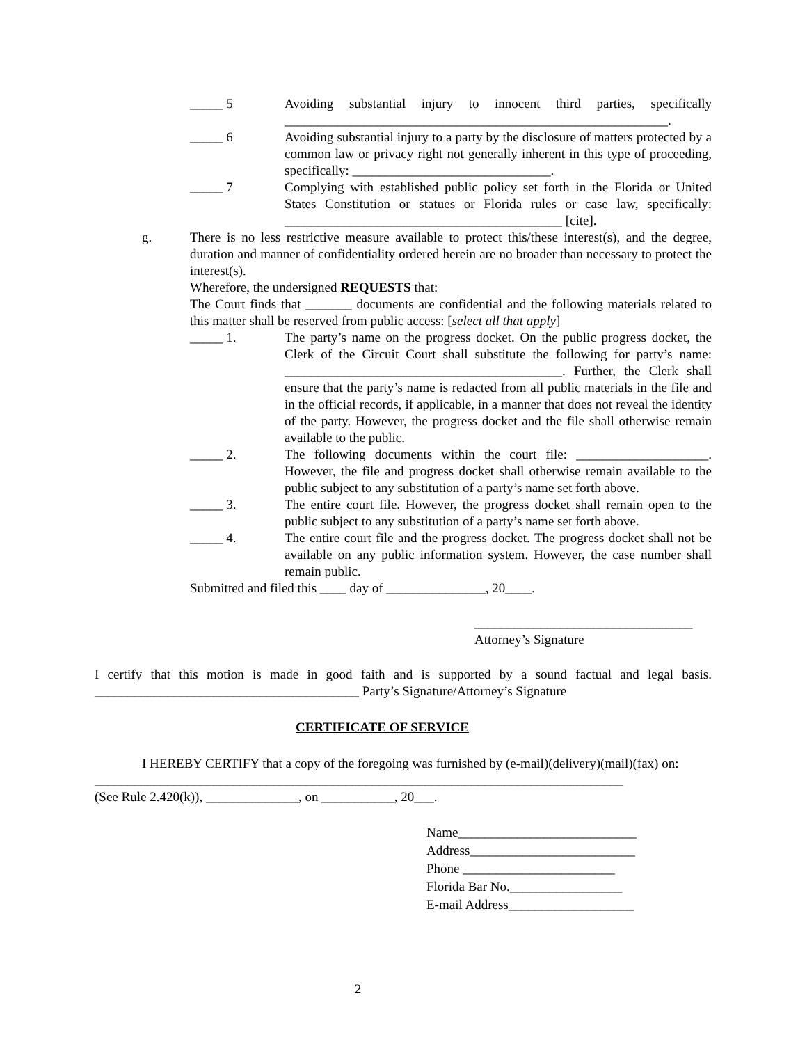_____ 5 Avoiding substantial injury to innocent third parties, specifically __________________________________________________________.
_____ 6 Avoiding substantial injury to a party by the disclosure of matters protected by a common law or privacy right not generally inherent in this type of proceeding, specifically: ______________________________.
_____ 7 Complying with established public policy set forth in the Florida or United States Constitution or statues or Florida rules or case law, specifically: __________________________________________ [cite].
g. There is no less restrictive measure available to protect this/these interest(s), and the degree, duration and manner of confidentiality ordered herein are no broader than necessary to protect the interest(s).
Wherefore, the undersigned REQUESTS that:
The Court finds that _______ documents are confidential and the following materials related to this matter shall be reserved from public access: [select all that apply]
_____ 1. The party’s name on the progress docket. On the public progress docket, the Clerk of the Circuit Court shall substitute the following for party’s name: __________________________________________. Further, the Clerk shall ensure that the party’s name is redacted from all public materials in the file and in the official records, if applicable, in a manner that does not reveal the identity of the party. However, the progress docket and the file shall otherwise remain available to the public.
_____ 2. The following documents within the court file: ____________________. However, the file and progress docket shall otherwise remain available to the public subject to any substitution of a party’s name set forth above.
_____ 3. The entire court file. However, the progress docket shall remain open to the public subject to any substitution of a party’s name set forth above.
_____ 4. The entire court file and the progress docket. The progress docket shall not be available on any public information system. However, the case number shall remain public.
Submitted and filed this ____ day of _______________, 20____.
_________________________________
Attorney’s Signature
I certify that this motion is made in good faith and is supported by a sound factual and legal basis. ________________________________________ Party’s Signature/Attorney’s Signature
CERTIFICATE OF SERVICE
I HEREBY CERTIFY that a copy of the foregoing was furnished by (e-mail)(delivery)(mail)(fax) on: ________________________________________________________________________________
(See Rule 2.420(k)), ______________, on ___________, 20___.
Name___________________________
Address_________________________
Phone _______________________
Florida Bar No._________________
E-mail Address___________________
2